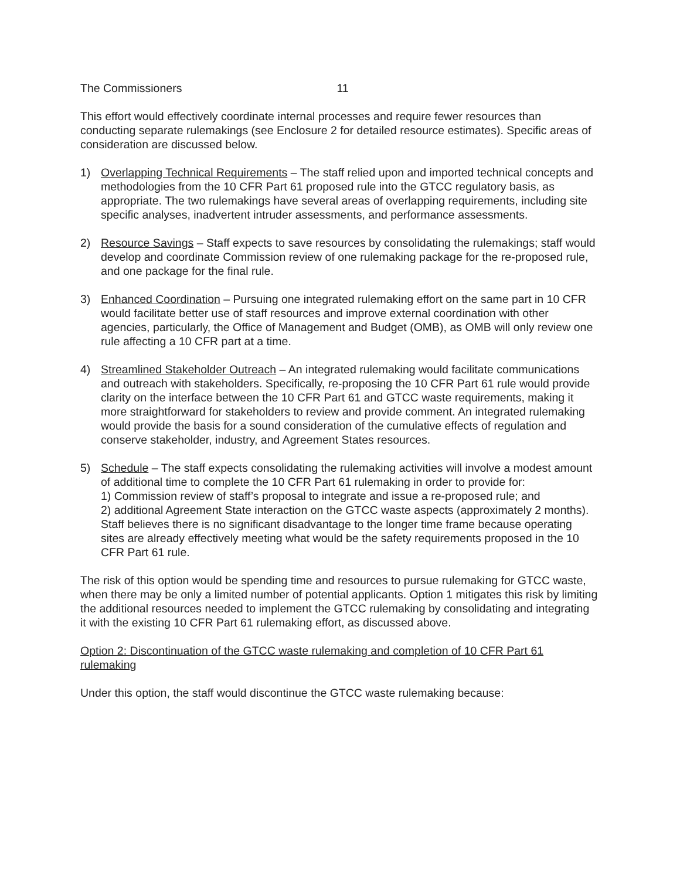The Commissioners 11
This effort would effectively coordinate internal processes and require fewer resources than conducting separate rulemakings (see Enclosure 2 for detailed resource estimates). Specific areas of consideration are discussed below.
1) Overlapping Technical Requirements – The staff relied upon and imported technical concepts and methodologies from the 10 CFR Part 61 proposed rule into the GTCC regulatory basis, as appropriate. The two rulemakings have several areas of overlapping requirements, including site specific analyses, inadvertent intruder assessments, and performance assessments.
2) Resource Savings – Staff expects to save resources by consolidating the rulemakings; staff would develop and coordinate Commission review of one rulemaking package for the re-proposed rule, and one package for the final rule.
3) Enhanced Coordination – Pursuing one integrated rulemaking effort on the same part in 10 CFR would facilitate better use of staff resources and improve external coordination with other agencies, particularly, the Office of Management and Budget (OMB), as OMB will only review one rule affecting a 10 CFR part at a time.
4) Streamlined Stakeholder Outreach – An integrated rulemaking would facilitate communications and outreach with stakeholders. Specifically, re-proposing the 10 CFR Part 61 rule would provide clarity on the interface between the 10 CFR Part 61 and GTCC waste requirements, making it more straightforward for stakeholders to review and provide comment. An integrated rulemaking would provide the basis for a sound consideration of the cumulative effects of regulation and conserve stakeholder, industry, and Agreement States resources.
5) Schedule – The staff expects consolidating the rulemaking activities will involve a modest amount of additional time to complete the 10 CFR Part 61 rulemaking in order to provide for:
1) Commission review of staff’s proposal to integrate and issue a re-proposed rule; and
2) additional Agreement State interaction on the GTCC waste aspects (approximately 2 months). Staff believes there is no significant disadvantage to the longer time frame because operating sites are already effectively meeting what would be the safety requirements proposed in the 10 CFR Part 61 rule.
The risk of this option would be spending time and resources to pursue rulemaking for GTCC waste, when there may be only a limited number of potential applicants. Option 1 mitigates this risk by limiting the additional resources needed to implement the GTCC rulemaking by consolidating and integrating it with the existing 10 CFR Part 61 rulemaking effort, as discussed above.
Option 2: Discontinuation of the GTCC waste rulemaking and completion of 10 CFR Part 61 rulemaking
Under this option, the staff would discontinue the GTCC waste rulemaking because: